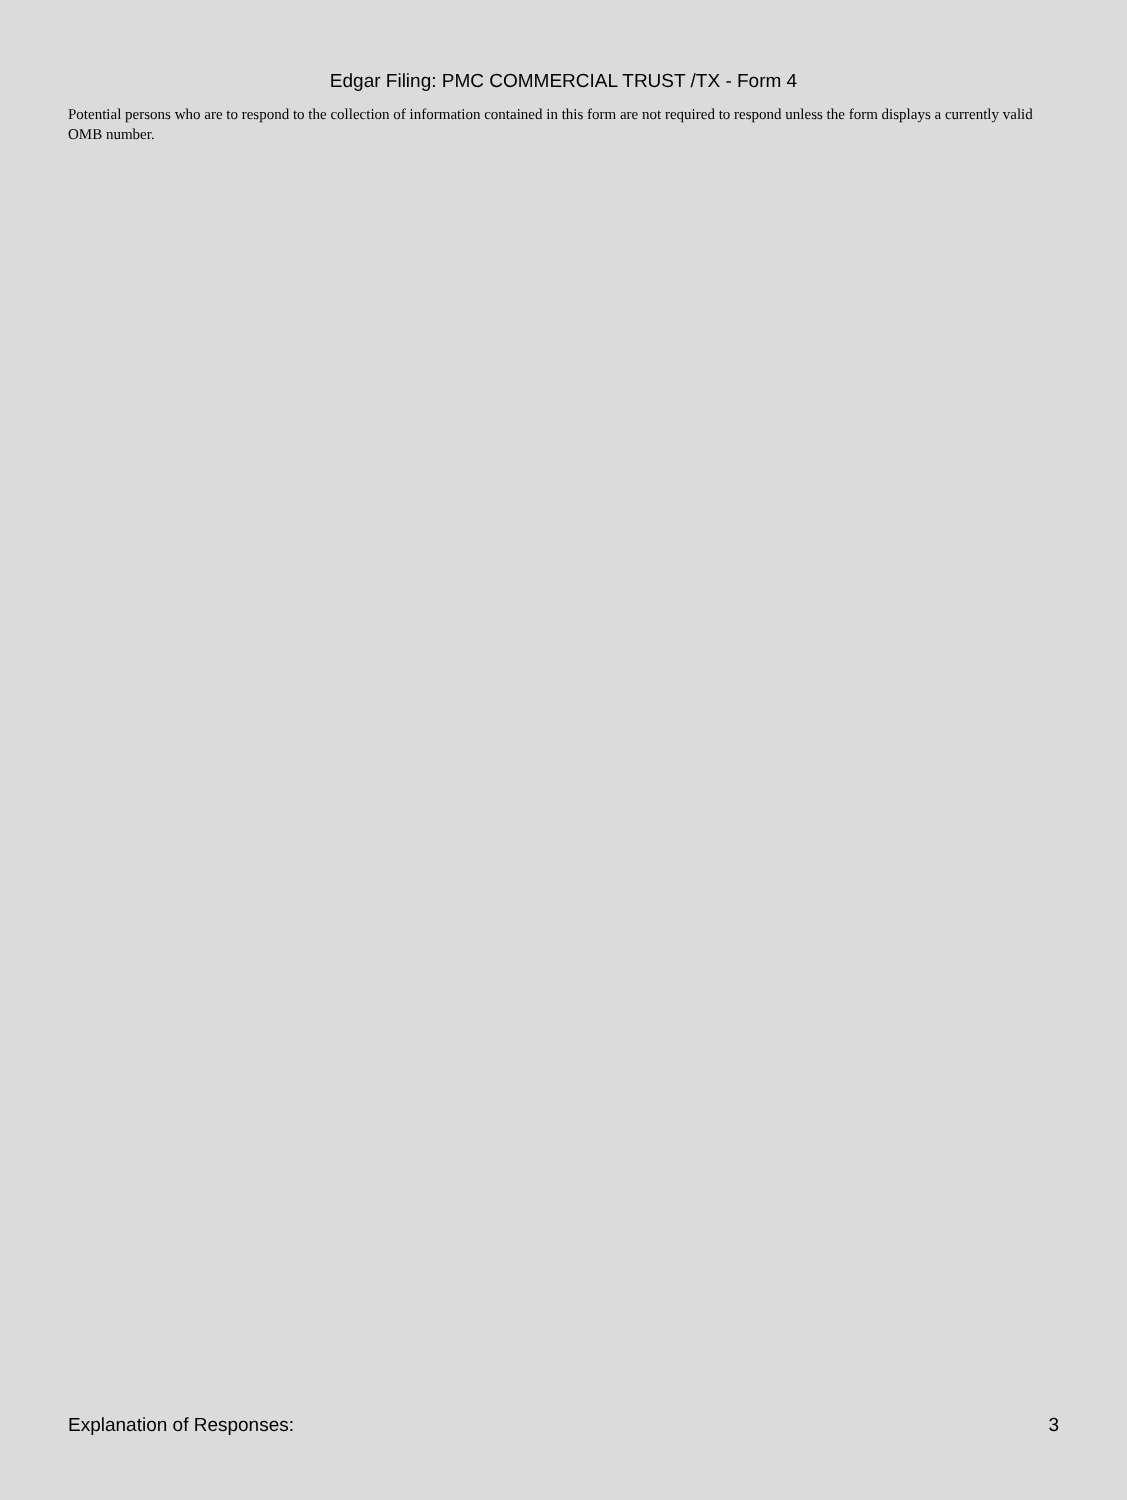Edgar Filing: PMC COMMERCIAL TRUST /TX - Form 4
Potential persons who are to respond to the collection of information contained in this form are not required to respond unless the form displays a currently valid OMB number.
Explanation of Responses: 3